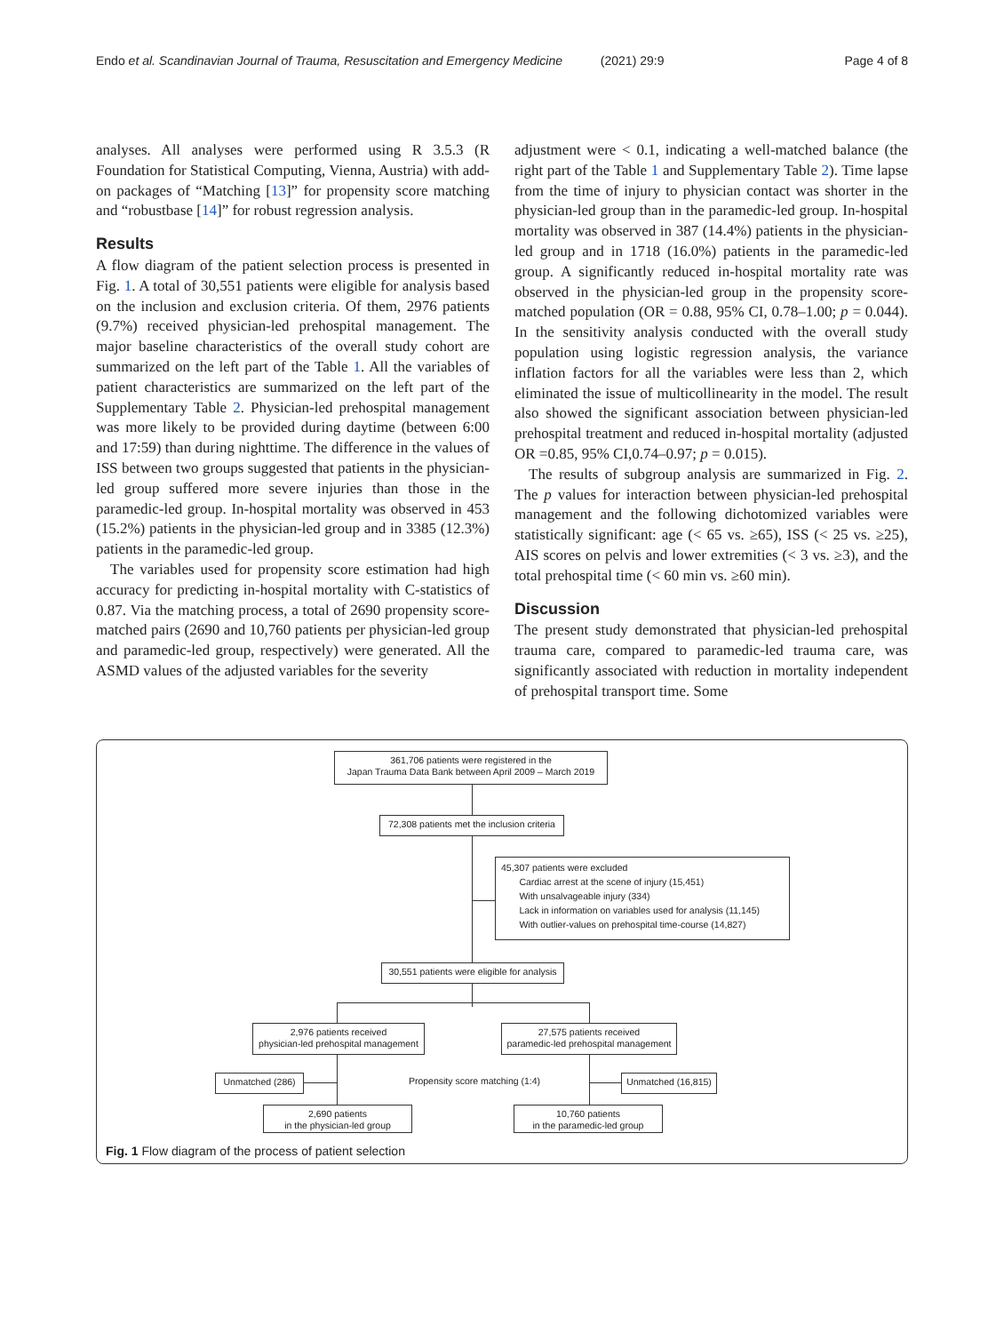Endo et al. Scandinavian Journal of Trauma, Resuscitation and Emergency Medicine (2021) 29:9 Page 4 of 8
analyses. All analyses were performed using R 3.5.3 (R Foundation for Statistical Computing, Vienna, Austria) with add-on packages of “Matching [13]” for propensity score matching and “robustbase [14]” for robust regression analysis.
Results
A flow diagram of the patient selection process is presented in Fig. 1. A total of 30,551 patients were eligible for analysis based on the inclusion and exclusion criteria. Of them, 2976 patients (9.7%) received physician-led prehospital management. The major baseline characteristics of the overall study cohort are summarized on the left part of the Table 1. All the variables of patient characteristics are summarized on the left part of the Supplementary Table 2. Physician-led prehospital management was more likely to be provided during daytime (between 6:00 and 17:59) than during nighttime. The difference in the values of ISS between two groups suggested that patients in the physician-led group suffered more severe injuries than those in the paramedic-led group. In-hospital mortality was observed in 453 (15.2%) patients in the physician-led group and in 3385 (12.3%) patients in the paramedic-led group.
The variables used for propensity score estimation had high accuracy for predicting in-hospital mortality with C-statistics of 0.87. Via the matching process, a total of 2690 propensity score-matched pairs (2690 and 10,760 patients per physician-led group and paramedic-led group, respectively) were generated. All the ASMD values of the adjusted variables for the severity
adjustment were < 0.1, indicating a well-matched balance (the right part of the Table 1 and Supplementary Table 2). Time lapse from the time of injury to physician contact was shorter in the physician-led group than in the paramedic-led group. In-hospital mortality was observed in 387 (14.4%) patients in the physician-led group and in 1718 (16.0%) patients in the paramedic-led group. A significantly reduced in-hospital mortality rate was observed in the physician-led group in the propensity score-matched population (OR = 0.88, 95% CI, 0.78–1.00; p = 0.044). In the sensitivity analysis conducted with the overall study population using logistic regression analysis, the variance inflation factors for all the variables were less than 2, which eliminated the issue of multicollinearity in the model. The result also showed the significant association between physician-led prehospital treatment and reduced in-hospital mortality (adjusted OR =0.85, 95% CI,0.74–0.97; p = 0.015).
The results of subgroup analysis are summarized in Fig. 2. The p values for interaction between physician-led prehospital management and the following dichotomized variables were statistically significant: age (< 65 vs. ≥65), ISS (< 25 vs. ≥25), AIS scores on pelvis and lower extremities (< 3 vs. ≥3), and the total prehospital time (< 60 min vs. ≥60 min).
Discussion
The present study demonstrated that physician-led prehospital trauma care, compared to paramedic-led trauma care, was significantly associated with reduction in mortality independent of prehospital transport time. Some
361,706 patients were registered in the
Japan Trauma Data Bank between April 2009 – March 2019
72,308 patients met the inclusion criteria
45,307 patients were excluded
Cardiac arrest at the scene of injury (15,451)
With unsalvageable injury (334)
Lack in information on variables used for analysis (11,145)
With outlier-values on prehospital time-course (14,827)
30,551 patients were eligible for analysis
2,976 patients received
physician-led prehospital management
27,575 patients received
paramedic-led prehospital management
Unmatched (286)
Propensity score matching (1:4)
Unmatched (16,815)
2,690 patients
in the physician-led group
10,760 patients
in the paramedic-led group
Fig. 1 Flow diagram of the process of patient selection